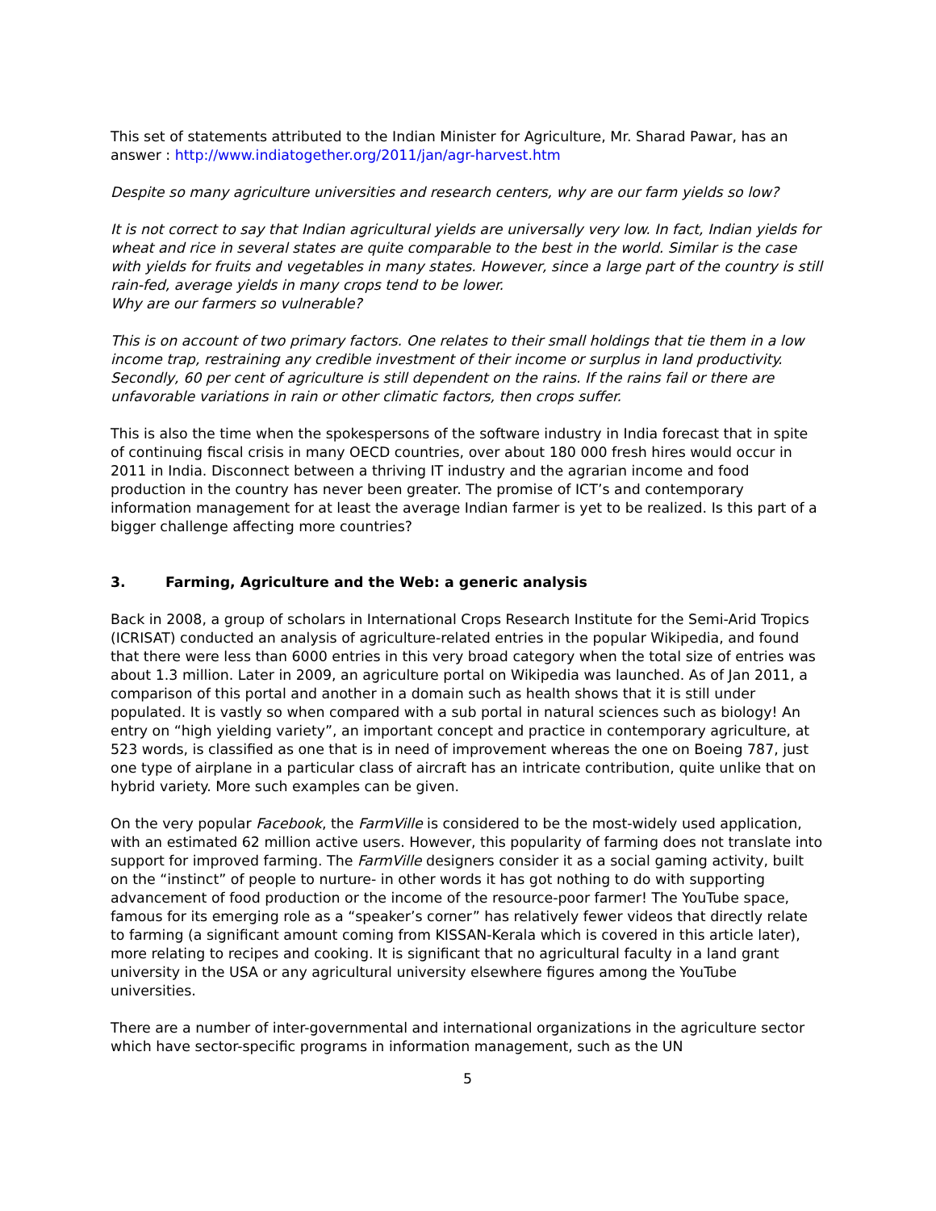This set of statements attributed to the Indian Minister for Agriculture, Mr. Sharad Pawar, has an answer : http://www.indiatogether.org/2011/jan/agr-harvest.htm
Despite so many agriculture universities and research centers, why are our farm yields so low?
It is not correct to say that Indian agricultural yields are universally very low. In fact, Indian yields for wheat and rice in several states are quite comparable to the best in the world. Similar is the case with yields for fruits and vegetables in many states. However, since a large part of the country is still rain-fed, average yields in many crops tend to be lower.
Why are our farmers so vulnerable?
This is on account of two primary factors. One relates to their small holdings that tie them in a low income trap, restraining any credible investment of their income or surplus in land productivity. Secondly, 60 per cent of agriculture is still dependent on the rains. If the rains fail or there are unfavorable variations in rain or other climatic factors, then crops suffer.
This is also the time when the spokespersons of the software industry in India forecast that in spite of continuing fiscal crisis in many OECD countries, over about 180 000 fresh hires would occur in 2011 in India. Disconnect between a thriving IT industry and the agrarian income and food production in the country has never been greater. The promise of ICT’s and contemporary information management for at least the average Indian farmer is yet to be realized. Is this part of a bigger challenge affecting more countries?
3. Farming, Agriculture and the Web: a generic analysis
Back in 2008, a group of scholars in International Crops Research Institute for the Semi-Arid Tropics (ICRISAT) conducted an analysis of agriculture-related entries in the popular Wikipedia, and found that there were less than 6000 entries in this very broad category when the total size of entries was about 1.3 million. Later in 2009, an agriculture portal on Wikipedia was launched. As of Jan 2011, a comparison of this portal and another in a domain such as health shows that it is still under populated. It is vastly so when compared with a sub portal in natural sciences such as biology! An entry on “high yielding variety”, an important concept and practice in contemporary agriculture, at 523 words, is classified as one that is in need of improvement whereas the one on Boeing 787, just one type of airplane in a particular class of aircraft has an intricate contribution, quite unlike that on hybrid variety. More such examples can be given.
On the very popular Facebook, the FarmVille is considered to be the most-widely used application, with an estimated 62 million active users. However, this popularity of farming does not translate into support for improved farming. The FarmVille designers consider it as a social gaming activity, built on the “instinct” of people to nurture- in other words it has got nothing to do with supporting advancement of food production or the income of the resource-poor farmer! The YouTube space, famous for its emerging role as a “speaker’s corner” has relatively fewer videos that directly relate to farming (a significant amount coming from KISSAN-Kerala which is covered in this article later), more relating to recipes and cooking. It is significant that no agricultural faculty in a land grant university in the USA or any agricultural university elsewhere figures among the YouTube universities.
There are a number of inter-governmental and international organizations in the agriculture sector which have sector-specific programs in information management, such as the UN
5